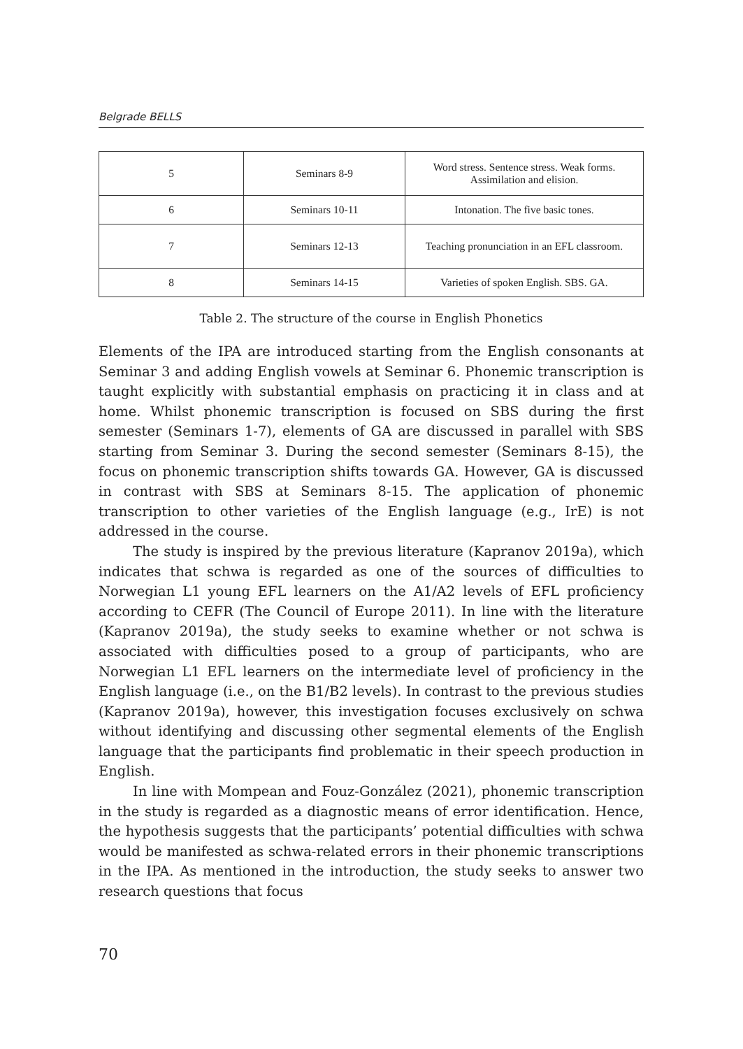Belgrade BELLS
| 5 | Seminars 8-9 | Word stress. Sentence stress. Weak forms. Assimilation and elision. |
| 6 | Seminars 10-11 | Intonation. The five basic tones. |
| 7 | Seminars 12-13 | Teaching pronunciation in an EFL classroom. |
| 8 | Seminars 14-15 | Varieties of spoken English. SBS. GA. |
Table 2. The structure of the course in English Phonetics
Elements of the IPA are introduced starting from the English consonants at Seminar 3 and adding English vowels at Seminar 6. Phonemic transcription is taught explicitly with substantial emphasis on practicing it in class and at home. Whilst phonemic transcription is focused on SBS during the first semester (Seminars 1-7), elements of GA are discussed in parallel with SBS starting from Seminar 3. During the second semester (Seminars 8-15), the focus on phonemic transcription shifts towards GA. However, GA is discussed in contrast with SBS at Seminars 8-15. The application of phonemic transcription to other varieties of the English language (e.g., IrE) is not addressed in the course.
The study is inspired by the previous literature (Kapranov 2019a), which indicates that schwa is regarded as one of the sources of difficulties to Norwegian L1 young EFL learners on the A1/A2 levels of EFL proficiency according to CEFR (The Council of Europe 2011). In line with the literature (Kapranov 2019a), the study seeks to examine whether or not schwa is associated with difficulties posed to a group of participants, who are Norwegian L1 EFL learners on the intermediate level of proficiency in the English language (i.e., on the B1/B2 levels). In contrast to the previous studies (Kapranov 2019a), however, this investigation focuses exclusively on schwa without identifying and discussing other segmental elements of the English language that the participants find problematic in their speech production in English.
In line with Mompean and Fouz-González (2021), phonemic transcription in the study is regarded as a diagnostic means of error identification. Hence, the hypothesis suggests that the participants’ potential difficulties with schwa would be manifested as schwa-related errors in their phonemic transcriptions in the IPA. As mentioned in the introduction, the study seeks to answer two research questions that focus
70